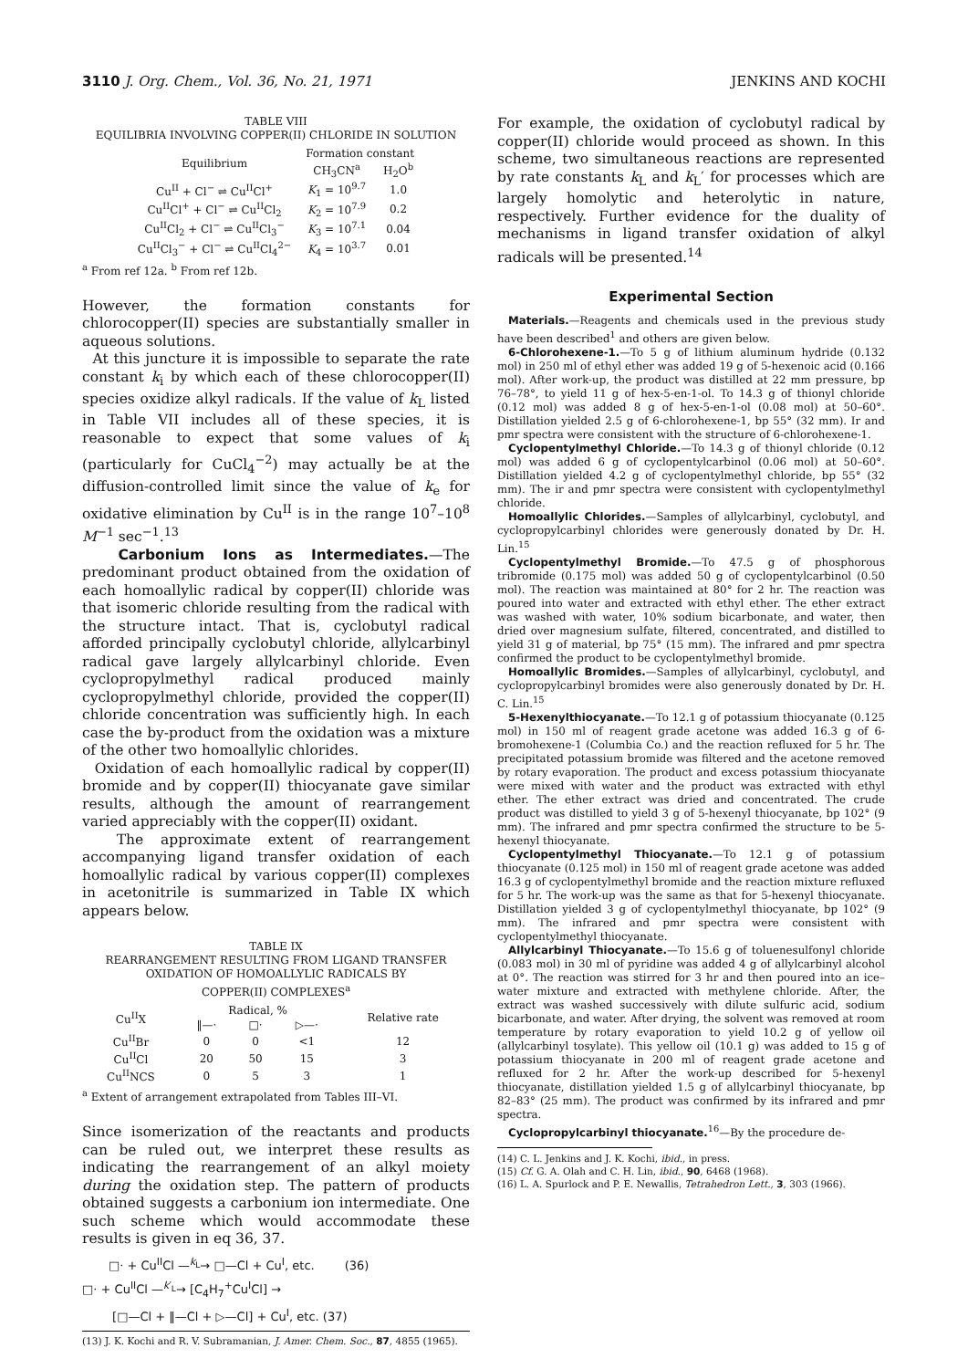3110 J. Org. Chem., Vol. 36, No. 21, 1971 JENKINS AND KOCHI
TABLE VIII
EQUILIBRIA INVOLVING COPPER(II) CHLORIDE IN SOLUTION
| Equilibrium | Formation constant | |
| --- | --- | --- |
| | CH<sub>3</sub>CN<sup>a</sup> | H<sub>2</sub>O<sup>b</sup> |
| Cu<sup>II</sup> + Cl<sup>−</sup> ⇌ Cu<sup>II</sup>Cl<sup>+</sup> | K<sub>1</sub> = 10<sup>9.7</sup> | 1.0 |
| Cu<sup>II</sup>Cl<sup>+</sup> + Cl<sup>−</sup> ⇌ Cu<sup>II</sup>Cl<sub>2</sub> | K<sub>2</sub> = 10<sup>7.9</sup> | 0.2 |
| Cu<sup>II</sup>Cl<sub>2</sub> + Cl<sup>−</sup> ⇌ Cu<sup>II</sup>Cl<sub>3</sub><sup>−</sup> | K<sub>3</sub> = 10<sup>7.1</sup> | 0.04 |
| Cu<sup>II</sup>Cl<sub>3</sub><sup>−</sup> + Cl<sup>−</sup> ⇌ Cu<sup>II</sup>Cl<sub>4</sub><sup>2−</sup> | K<sub>4</sub> = 10<sup>3.7</sup> | 0.01 |
<sup>a</sup> From ref 12a. <sup>b</sup> From ref 12b.
However, the formation constants for chlorocopper(II) species are substantially smaller in aqueous solutions.
At this juncture it is impossible to separate the rate constant k<sub>i</sub> by which each of these chlorocopper(II) species oxidize alkyl radicals. If the value of k<sub>L</sub> listed in Table VII includes all of these species, it is reasonable to expect that some values of k<sub>i</sub> (particularly for CuCl<sub>4</sub><sup>−2</sup>) may actually be at the diffusion-controlled limit since the value of k<sub>e</sub> for oxidative elimination by Cu<sup>II</sup> is in the range 10<sup>7</sup>–10<sup>8</sup> M<sup>−1</sup> sec<sup>−1</sup>.<sup>13</sup>
Carbonium Ions as Intermediates.—The predominant product obtained from the oxidation of each homoallylic radical by copper(II) chloride was that isomeric chloride resulting from the radical with the structure intact. That is, cyclobutyl radical afforded principally cyclobutyl chloride, allylcarbinyl radical gave largely allylcarbinyl chloride. Even cyclopropylmethyl radical produced mainly cyclopropylmethyl chloride, provided the copper(II) chloride concentration was sufficiently high. In each case the by-product from the oxidation was a mixture of the other two homoallylic chlorides.
Oxidation of each homoallylic radical by copper(II) bromide and by copper(II) thiocyanate gave similar results, although the amount of rearrangement varied appreciably with the copper(II) oxidant.
The approximate extent of rearrangement accompanying ligand transfer oxidation of each homoallylic radical by various copper(II) complexes in acetonitrile is summarized in Table IX which appears below.
TABLE IX
REARRANGEMENT RESULTING FROM LIGAND TRANSFER
OXIDATION OF HOMOALLYLIC RADICALS BY
COPPER(II) COMPLEXES<sup>a</sup>
| Cu<sup>II</sup>X | Radical, % | | | Relative rate |
| --- | --- | --- | --- | --- |
| | ‖—· | □· | ▷—· | |
| Cu<sup>II</sup>Br | 0 | 0 | <1 | 12 |
| Cu<sup>II</sup>Cl | 20 | 50 | 15 | 3 |
| Cu<sup>II</sup>NCS | 0 | 5 | 3 | 1 |
<sup>a</sup> Extent of arrangement extrapolated from Tables III–VI.
Since isomerization of the reactants and products can be ruled out, we interpret these results as indicating the rearrangement of an alkyl moiety during the oxidation step. The pattern of products obtained suggests a carbonium ion intermediate. One such scheme which would accommodate these results is given in eq 36, 37.
□· + Cu<sup>II</sup>Cl —<sup>k<sub>L</sub></sup>→ □—Cl + Cu<sup>I</sup>, etc. (36)
□· + Cu<sup>II</sup>Cl —<sup>k′<sub>L</sub></sup>→ [C<sub>4</sub>H<sub>7</sub><sup>+</sup>Cu<sup>I</sup>Cl] →
[□—Cl + ‖—Cl + ▷—Cl] + Cu<sup>I</sup>, etc. (37)
(13) J. K. Kochi and R. V. Subramanian, J. Amer. Chem. Soc., 87, 4855 (1965).
For example, the oxidation of cyclobutyl radical by copper(II) chloride would proceed as shown. In this scheme, two simultaneous reactions are represented by rate constants k<sub>L</sub> and k<sub>L</sub>′ for processes which are largely homolytic and heterolytic in nature, respectively. Further evidence for the duality of mechanisms in ligand transfer oxidation of alkyl radicals will be presented.<sup>14</sup>
Experimental Section
Materials.—Reagents and chemicals used in the previous study have been described<sup>1</sup> and others are given below.
6-Chlorohexene-1.—To 5 g of lithium aluminum hydride (0.132 mol) in 250 ml of ethyl ether was added 19 g of 5-hexenoic acid (0.166 mol). After work-up, the product was distilled at 22 mm pressure, bp 76–78°, to yield 11 g of hex-5-en-1-ol. To 14.3 g of thionyl chloride (0.12 mol) was added 8 g of hex-5-en-1-ol (0.08 mol) at 50–60°. Distillation yielded 2.5 g of 6-chlorohexene-1, bp 55° (32 mm). Ir and pmr spectra were consistent with the structure of 6-chlorohexene-1.
Cyclopentylmethyl Chloride.—To 14.3 g of thionyl chloride (0.12 mol) was added 6 g of cyclopentylcarbinol (0.06 mol) at 50–60°. Distillation yielded 4.2 g of cyclopentylmethyl chloride, bp 55° (32 mm). The ir and pmr spectra were consistent with cyclopentylmethyl chloride.
Homoallylic Chlorides.—Samples of allylcarbinyl, cyclobutyl, and cyclopropylcarbinyl chlorides were generously donated by Dr. H. Lin.<sup>15</sup>
Cyclopentylmethyl Bromide.—To 47.5 g of phosphorous tribromide (0.175 mol) was added 50 g of cyclopentylcarbinol (0.50 mol). The reaction was maintained at 80° for 2 hr. The reaction was poured into water and extracted with ethyl ether. The ether extract was washed with water, 10% sodium bicarbonate, and water, then dried over magnesium sulfate, filtered, concentrated, and distilled to yield 31 g of material, bp 75° (15 mm). The infrared and pmr spectra confirmed the product to be cyclopentylmethyl bromide.
Homoallylic Bromides.—Samples of allylcarbinyl, cyclobutyl, and cyclopropylcarbinyl bromides were also generously donated by Dr. H. C. Lin.<sup>15</sup>
5-Hexenylthiocyanate.—To 12.1 g of potassium thiocyanate (0.125 mol) in 150 ml of reagent grade acetone was added 16.3 g of 6-bromohexene-1 (Columbia Co.) and the reaction refluxed for 5 hr. The precipitated potassium bromide was filtered and the acetone removed by rotary evaporation. The product and excess potassium thiocyanate were mixed with water and the product was extracted with ethyl ether. The ether extract was dried and concentrated. The crude product was distilled to yield 3 g of 5-hexenyl thiocyanate, bp 102° (9 mm). The infrared and pmr spectra confirmed the structure to be 5-hexenyl thiocyanate.
Cyclopentylmethyl Thiocyanate.—To 12.1 g of potassium thiocyanate (0.125 mol) in 150 ml of reagent grade acetone was added 16.3 g of cyclopentylmethyl bromide and the reaction mixture refluxed for 5 hr. The work-up was the same as that for 5-hexenyl thiocyanate. Distillation yielded 3 g of cyclopentylmethyl thiocyanate, bp 102° (9 mm). The infrared and pmr spectra were consistent with cyclopentylmethyl thiocyanate.
Allylcarbinyl Thiocyanate.—To 15.6 g of toluenesulfonyl chloride (0.083 mol) in 30 ml of pyridine was added 4 g of allylcarbinyl alcohol at 0°. The reaction was stirred for 3 hr and then poured into an ice–water mixture and extracted with methylene chloride. After, the extract was washed successively with dilute sulfuric acid, sodium bicarbonate, and water. After drying, the solvent was removed at room temperature by rotary evaporation to yield 10.2 g of yellow oil (allylcarbinyl tosylate). This yellow oil (10.1 g) was added to 15 g of potassium thiocyanate in 200 ml of reagent grade acetone and refluxed for 2 hr. After the work-up described for 5-hexenyl thiocyanate, distillation yielded 1.5 g of allylcarbinyl thiocyanate, bp 82–83° (25 mm). The product was confirmed by its infrared and pmr spectra.
Cyclopropylcarbinyl thiocyanate.<sup>16</sup>—By the procedure de-
(14) C. L. Jenkins and J. K. Kochi, ibid., in press.
(15) Cf. G. A. Olah and C. H. Lin, ibid., 90, 6468 (1968).
(16) L. A. Spurlock and P. E. Newallis, Tetrahedron Lett., 3, 303 (1966).